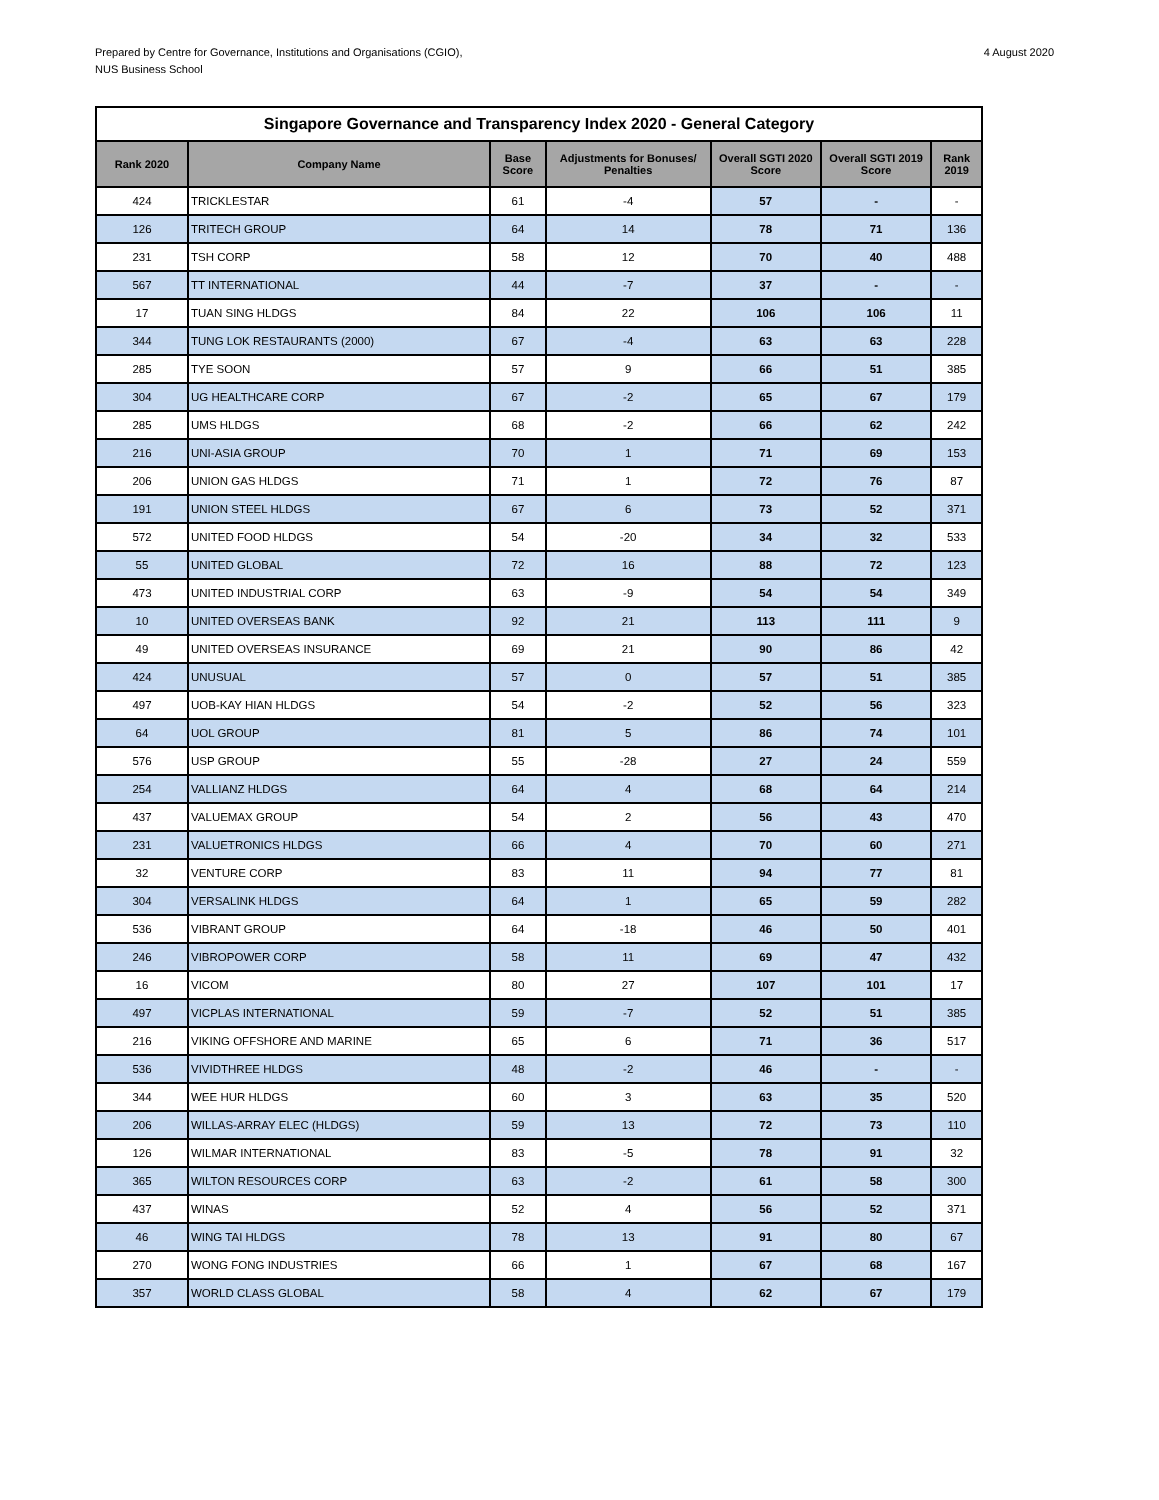Prepared by Centre for Governance, Institutions and Organisations (CGIO),
NUS Business School
4 August 2020
| Singapore Governance and Transparency Index 2020 - General Category | | | | | | |
| Rank 2020 | Company Name | Base Score | Adjustments for Bonuses/ Penalties | Overall SGTI 2020 Score | Overall SGTI 2019 Score | Rank 2019 |
| 424 | TRICKLESTAR | 61 | -4 | 57 | - | - |
| 126 | TRITECH GROUP | 64 | 14 | 78 | 71 | 136 |
| 231 | TSH CORP | 58 | 12 | 70 | 40 | 488 |
| 567 | TT INTERNATIONAL | 44 | -7 | 37 | - | - |
| 17 | TUAN SING HLDGS | 84 | 22 | 106 | 106 | 11 |
| 344 | TUNG LOK RESTAURANTS (2000) | 67 | -4 | 63 | 63 | 228 |
| 285 | TYE SOON | 57 | 9 | 66 | 51 | 385 |
| 304 | UG HEALTHCARE CORP | 67 | -2 | 65 | 67 | 179 |
| 285 | UMS HLDGS | 68 | -2 | 66 | 62 | 242 |
| 216 | UNI-ASIA GROUP | 70 | 1 | 71 | 69 | 153 |
| 206 | UNION GAS HLDGS | 71 | 1 | 72 | 76 | 87 |
| 191 | UNION STEEL HLDGS | 67 | 6 | 73 | 52 | 371 |
| 572 | UNITED FOOD HLDGS | 54 | -20 | 34 | 32 | 533 |
| 55 | UNITED GLOBAL | 72 | 16 | 88 | 72 | 123 |
| 473 | UNITED INDUSTRIAL CORP | 63 | -9 | 54 | 54 | 349 |
| 10 | UNITED OVERSEAS BANK | 92 | 21 | 113 | 111 | 9 |
| 49 | UNITED OVERSEAS INSURANCE | 69 | 21 | 90 | 86 | 42 |
| 424 | UNUSUAL | 57 | 0 | 57 | 51 | 385 |
| 497 | UOB-KAY HIAN HLDGS | 54 | -2 | 52 | 56 | 323 |
| 64 | UOL GROUP | 81 | 5 | 86 | 74 | 101 |
| 576 | USP GROUP | 55 | -28 | 27 | 24 | 559 |
| 254 | VALLIANZ HLDGS | 64 | 4 | 68 | 64 | 214 |
| 437 | VALUEMAX GROUP | 54 | 2 | 56 | 43 | 470 |
| 231 | VALUETRONICS HLDGS | 66 | 4 | 70 | 60 | 271 |
| 32 | VENTURE CORP | 83 | 11 | 94 | 77 | 81 |
| 304 | VERSALINK HLDGS | 64 | 1 | 65 | 59 | 282 |
| 536 | VIBRANT GROUP | 64 | -18 | 46 | 50 | 401 |
| 246 | VIBROPOWER CORP | 58 | 11 | 69 | 47 | 432 |
| 16 | VICOM | 80 | 27 | 107 | 101 | 17 |
| 497 | VICPLAS INTERNATIONAL | 59 | -7 | 52 | 51 | 385 |
| 216 | VIKING OFFSHORE AND MARINE | 65 | 6 | 71 | 36 | 517 |
| 536 | VIVIDTHREE HLDGS | 48 | -2 | 46 | - | - |
| 344 | WEE HUR HLDGS | 60 | 3 | 63 | 35 | 520 |
| 206 | WILLAS-ARRAY ELEC (HLDGS) | 59 | 13 | 72 | 73 | 110 |
| 126 | WILMAR INTERNATIONAL | 83 | -5 | 78 | 91 | 32 |
| 365 | WILTON RESOURCES CORP | 63 | -2 | 61 | 58 | 300 |
| 437 | WINAS | 52 | 4 | 56 | 52 | 371 |
| 46 | WING TAI HLDGS | 78 | 13 | 91 | 80 | 67 |
| 270 | WONG FONG INDUSTRIES | 66 | 1 | 67 | 68 | 167 |
| 357 | WORLD CLASS GLOBAL | 58 | 4 | 62 | 67 | 179 |